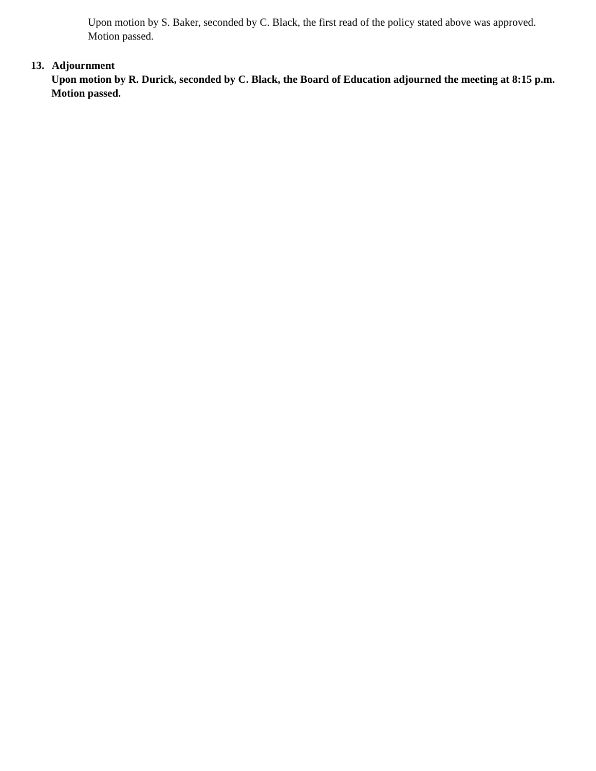Upon motion by S. Baker, seconded by C. Black, the first read of the policy stated above was approved. Motion passed.
13. Adjournment
Upon motion by R. Durick, seconded by C. Black, the Board of Education adjourned the meeting at 8:15 p.m. Motion passed.